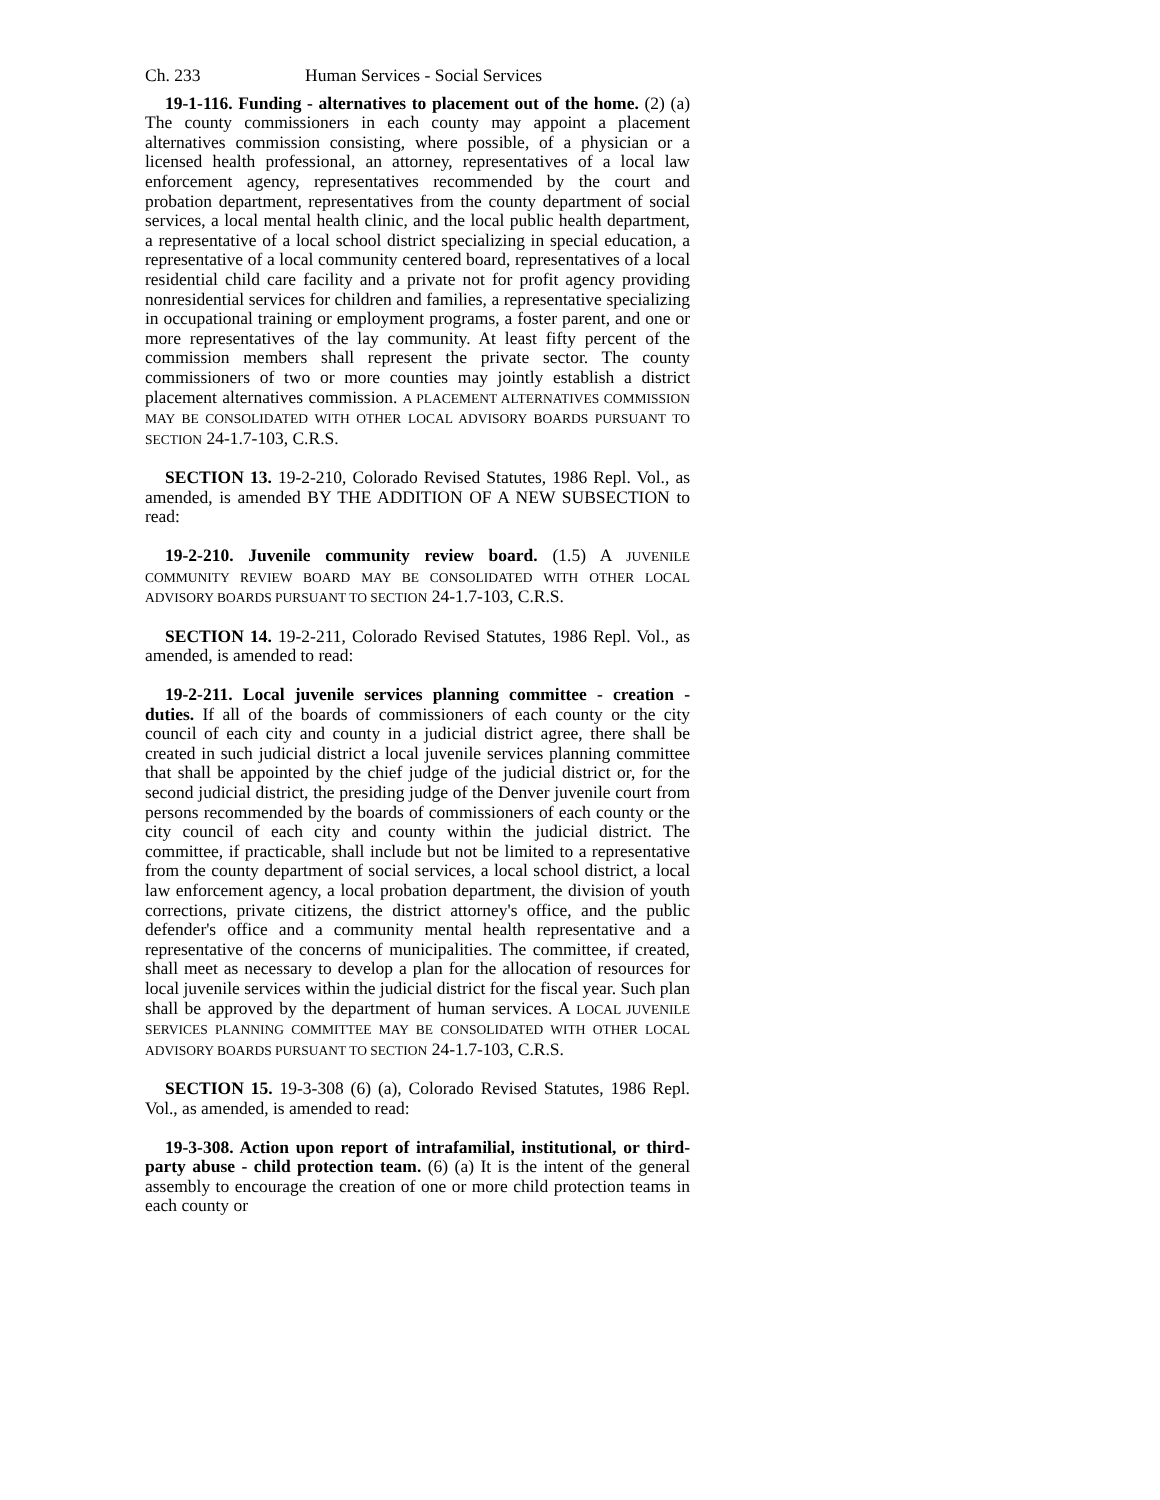Ch. 233 Human Services - Social Services
19-1-116. Funding - alternatives to placement out of the home. (2) (a) The county commissioners in each county may appoint a placement alternatives commission consisting, where possible, of a physician or a licensed health professional, an attorney, representatives of a local law enforcement agency, representatives recommended by the court and probation department, representatives from the county department of social services, a local mental health clinic, and the local public health department, a representative of a local school district specializing in special education, a representative of a local community centered board, representatives of a local residential child care facility and a private not for profit agency providing nonresidential services for children and families, a representative specializing in occupational training or employment programs, a foster parent, and one or more representatives of the lay community. At least fifty percent of the commission members shall represent the private sector. The county commissioners of two or more counties may jointly establish a district placement alternatives commission. A PLACEMENT ALTERNATIVES COMMISSION MAY BE CONSOLIDATED WITH OTHER LOCAL ADVISORY BOARDS PURSUANT TO SECTION 24-1.7-103, C.R.S.
SECTION 13. 19-2-210, Colorado Revised Statutes, 1986 Repl. Vol., as amended, is amended BY THE ADDITION OF A NEW SUBSECTION to read:
19-2-210. Juvenile community review board. (1.5) A JUVENILE COMMUNITY REVIEW BOARD MAY BE CONSOLIDATED WITH OTHER LOCAL ADVISORY BOARDS PURSUANT TO SECTION 24-1.7-103, C.R.S.
SECTION 14. 19-2-211, Colorado Revised Statutes, 1986 Repl. Vol., as amended, is amended to read:
19-2-211. Local juvenile services planning committee - creation - duties. If all of the boards of commissioners of each county or the city council of each city and county in a judicial district agree, there shall be created in such judicial district a local juvenile services planning committee that shall be appointed by the chief judge of the judicial district or, for the second judicial district, the presiding judge of the Denver juvenile court from persons recommended by the boards of commissioners of each county or the city council of each city and county within the judicial district. The committee, if practicable, shall include but not be limited to a representative from the county department of social services, a local school district, a local law enforcement agency, a local probation department, the division of youth corrections, private citizens, the district attorney's office, and the public defender's office and a community mental health representative and a representative of the concerns of municipalities. The committee, if created, shall meet as necessary to develop a plan for the allocation of resources for local juvenile services within the judicial district for the fiscal year. Such plan shall be approved by the department of human services. A LOCAL JUVENILE SERVICES PLANNING COMMITTEE MAY BE CONSOLIDATED WITH OTHER LOCAL ADVISORY BOARDS PURSUANT TO SECTION 24-1.7-103, C.R.S.
SECTION 15. 19-3-308 (6) (a), Colorado Revised Statutes, 1986 Repl. Vol., as amended, is amended to read:
19-3-308. Action upon report of intrafamilial, institutional, or third-party abuse - child protection team. (6) (a) It is the intent of the general assembly to encourage the creation of one or more child protection teams in each county or